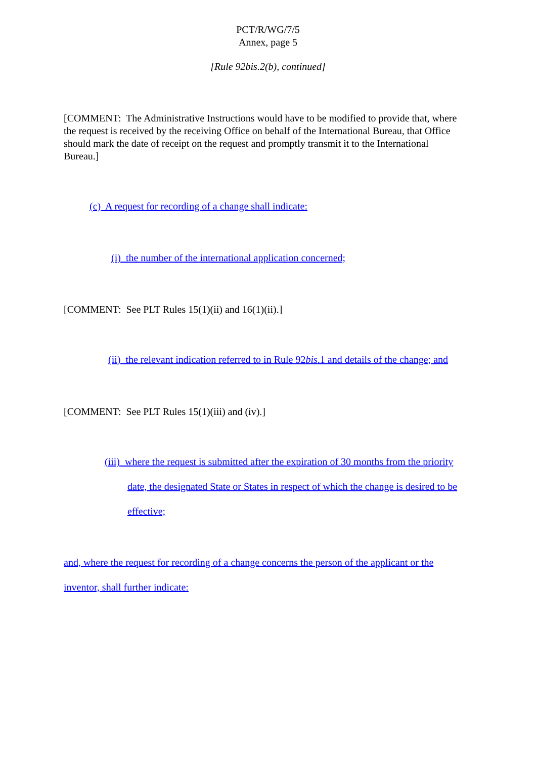PCT/R/WG/7/5
Annex, page 5
[Rule 92bis.2(b), continued]
[COMMENT: The Administrative Instructions would have to be modified to provide that, where the request is received by the receiving Office on behalf of the International Bureau, that Office should mark the date of receipt on the request and promptly transmit it to the International Bureau.]
(c) A request for recording of a change shall indicate:
(i) the number of the international application concerned;
[COMMENT: See PLT Rules 15(1)(ii) and 16(1)(ii).]
(ii) the relevant indication referred to in Rule 92bis.1 and details of the change; and
[COMMENT: See PLT Rules 15(1)(iii) and (iv).]
(iii) where the request is submitted after the expiration of 30 months from the priority date, the designated State or States in respect of which the change is desired to be effective;
and, where the request for recording of a change concerns the person of the applicant or the inventor, shall further indicate: